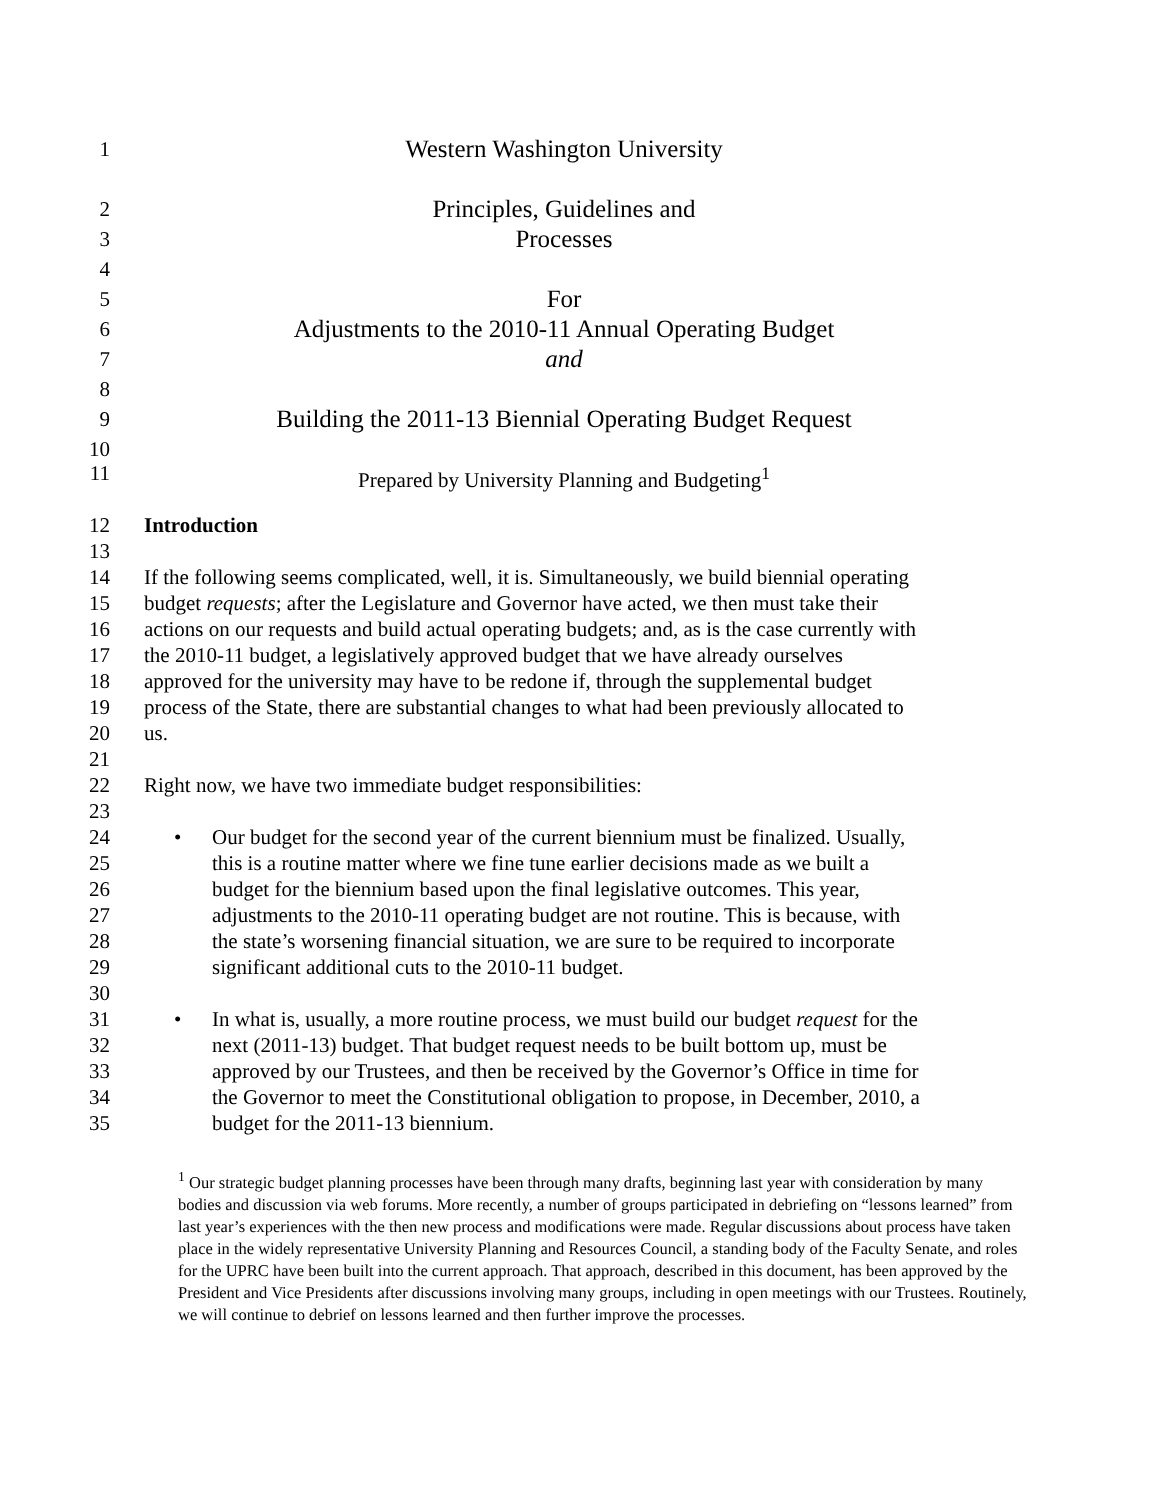1 Western Washington University
2 Principles, Guidelines and
3 Processes
4
5 For
6 Adjustments to the 2010-11 Annual Operating Budget
7 and
8
9 Building the 2011-13 Biennial Operating Budget Request
10
11 Prepared by University Planning and Budgeting<sup>1</sup>
12 Introduction
13
14 If the following seems complicated, well, it is. Simultaneously, we build biennial operating
15 budget requests; after the Legislature and Governor have acted, we then must take their
16 actions on our requests and build actual operating budgets; and, as is the case currently with
17 the 2010-11 budget, a legislatively approved budget that we have already ourselves
18 approved for the university may have to be redone if, through the supplemental budget
19 process of the State, there are substantial changes to what had been previously allocated to
20 us.
21
22 Right now, we have two immediate budget responsibilities:
23
24 • Our budget for the second year of the current biennium must be finalized. Usually,
25 this is a routine matter where we fine tune earlier decisions made as we built a
26 budget for the biennium based upon the final legislative outcomes. This year,
27 adjustments to the 2010-11 operating budget are not routine. This is because, with
28 the state’s worsening financial situation, we are sure to be required to incorporate
29 significant additional cuts to the 2010-11 budget.
30
31 • In what is, usually, a more routine process, we must build our budget request for the
32 next (2011-13) budget. That budget request needs to be built bottom up, must be
33 approved by our Trustees, and then be received by the Governor’s Office in time for
34 the Governor to meet the Constitutional obligation to propose, in December, 2010, a
35 budget for the 2011-13 biennium.
<sup>1</sup> Our strategic budget planning processes have been through many drafts, beginning last year with consideration by many bodies and discussion via web forums. More recently, a number of groups participated in debriefing on “lessons learned” from last year’s experiences with the then new process and modifications were made. Regular discussions about process have taken place in the widely representative University Planning and Resources Council, a standing body of the Faculty Senate, and roles for the UPRC have been built into the current approach. That approach, described in this document, has been approved by the President and Vice Presidents after discussions involving many groups, including in open meetings with our Trustees. Routinely, we will continue to debrief on lessons learned and then further improve the processes.